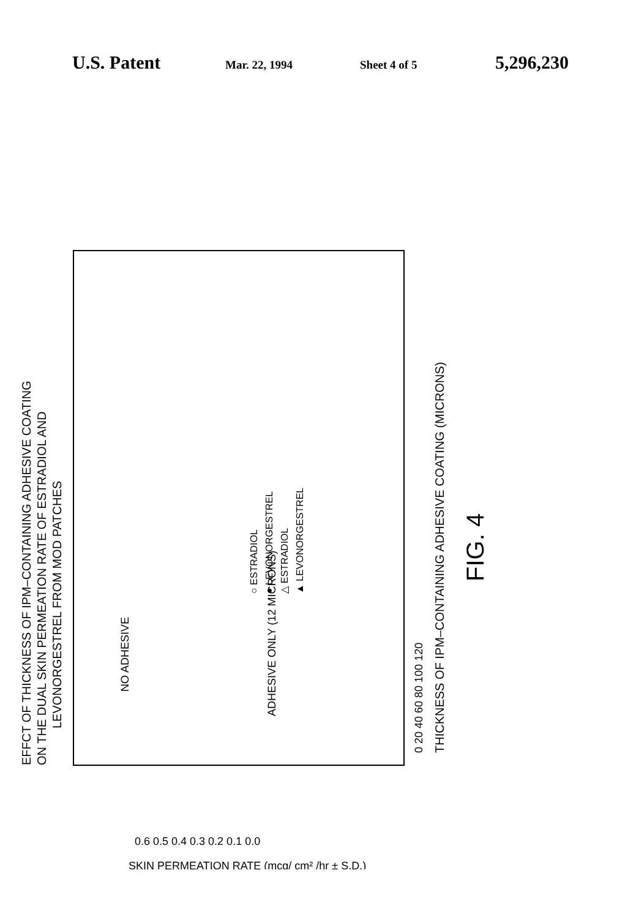U.S. Patent Mar. 22, 1994 Sheet 4 of 5 5,296,230
EFFCT OF THICKNESS OF IPM–CONTAINING ADHESIVE COATING
ON THE DUAL SKIN PERMEATION RATE OF ESTRADIOL AND
LEVONORGESTREL FROM MOD PATCHES
NO ADHESIVE
ADHESIVE ONLY (12 MICRONS)
○ ESTRADIOL
● LEVONORGESTREL
△ ESTRADIOL
▲ LEVONORGESTREL
0 20 40 60 80 100 120
THICKNESS OF IPM–CONTAINING ADHESIVE COATING (MICRONS)
FIG. 4
0.6 0.5 0.4 0.3 0.2 0.1 0.0
SKIN PERMEATION RATE (mcg/ cm² /hr ± S.D.)